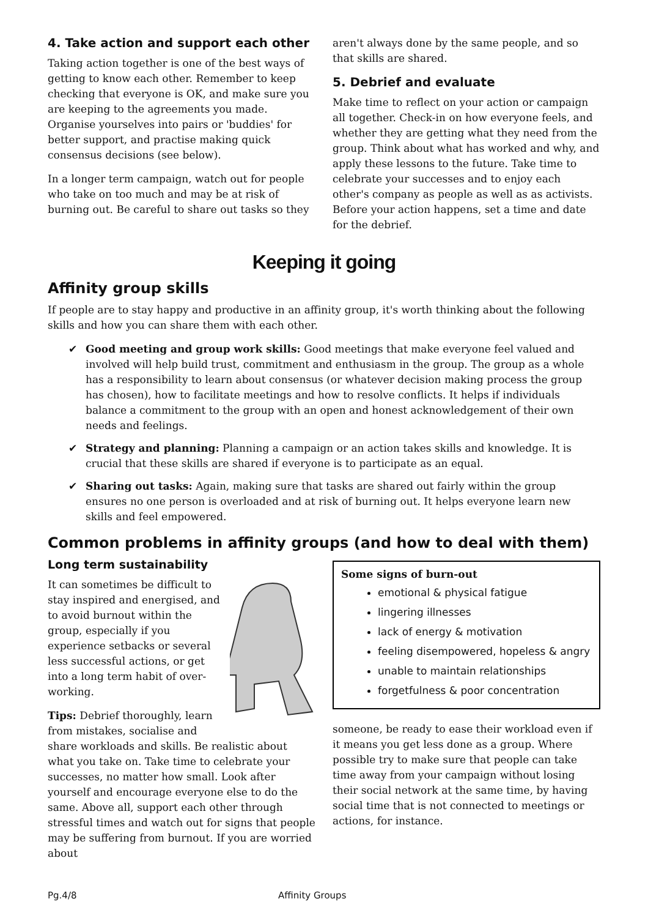4. Take action and support each other
Taking action together is one of the best ways of getting to know each other. Remember to keep checking that everyone is OK, and make sure you are keeping to the agreements you made. Organise yourselves into pairs or 'buddies' for better support, and practise making quick consensus decisions (see below).
In a longer term campaign, watch out for people who take on too much and may be at risk of burning out. Be careful to share out tasks so they
aren't always done by the same people, and so that skills are shared.
5. Debrief and evaluate
Make time to reflect on your action or campaign all together. Check-in on how everyone feels, and whether they are getting what they need from the group. Think about what has worked and why, and apply these lessons to the future. Take time to celebrate your successes and to enjoy each other's company as people as well as as activists. Before your action happens, set a time and date for the debrief.
Keeping it going
Affinity group skills
If people are to stay happy and productive in an affinity group, it's worth thinking about the following skills and how you can share them with each other.
✔ Good meeting and group work skills: Good meetings that make everyone feel valued and involved will help build trust, commitment and enthusiasm in the group. The group as a whole has a responsibility to learn about consensus (or whatever decision making process the group has chosen), how to facilitate meetings and how to resolve conflicts. It helps if individuals balance a commitment to the group with an open and honest acknowledgement of their own needs and feelings.
✔ Strategy and planning: Planning a campaign or an action takes skills and knowledge. It is crucial that these skills are shared if everyone is to participate as an equal.
✔ Sharing out tasks: Again, making sure that tasks are shared out fairly within the group ensures no one person is overloaded and at risk of burning out. It helps everyone learn new skills and feel empowered.
Common problems in affinity groups (and how to deal with them)
Long term sustainability
It can sometimes be difficult to stay inspired and energised, and to avoid burnout within the group, especially if you experience setbacks or several less successful actions, or get into a long term habit of over-working.
Tips: Debrief thoroughly, learn from mistakes, socialise and share workloads and skills. Be realistic about what you take on. Take time to celebrate your successes, no matter how small. Look after yourself and encourage everyone else to do the same. Above all, support each other through stressful times and watch out for signs that people may be suffering from burnout. If you are worried about
Some signs of burn-out
emotional & physical fatigue
lingering illnesses
lack of energy & motivation
feeling disempowered, hopeless & angry
unable to maintain relationships
forgetfulness & poor concentration
someone, be ready to ease their workload even if it means you get less done as a group. Where possible try to make sure that people can take time away from your campaign without losing their social network at the same time, by having social time that is not connected to meetings or actions, for instance.
Pg.4/8 Affinity Groups